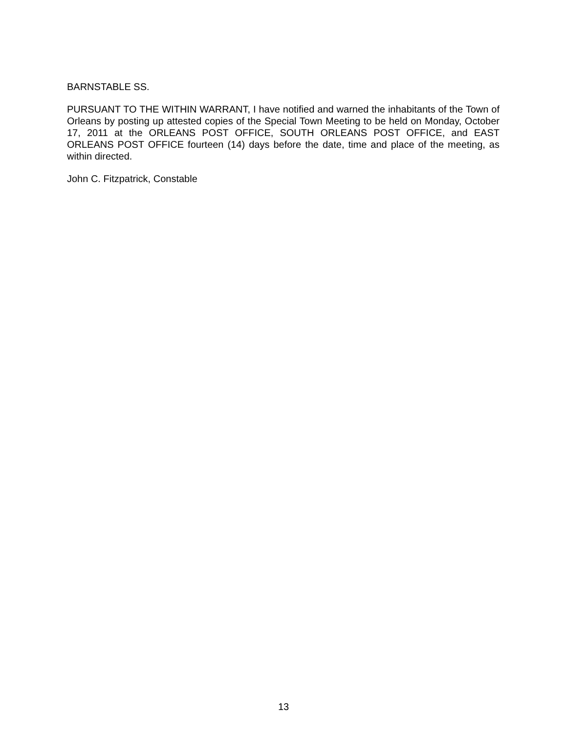BARNSTABLE SS.
PURSUANT TO THE WITHIN WARRANT, I have notified and warned the inhabitants of the Town of Orleans by posting up attested copies of the Special Town Meeting to be held on Monday, October 17, 2011 at the ORLEANS POST OFFICE, SOUTH ORLEANS POST OFFICE, and EAST ORLEANS POST OFFICE fourteen (14) days before the date, time and place of the meeting, as within directed.
John C. Fitzpatrick, Constable
13